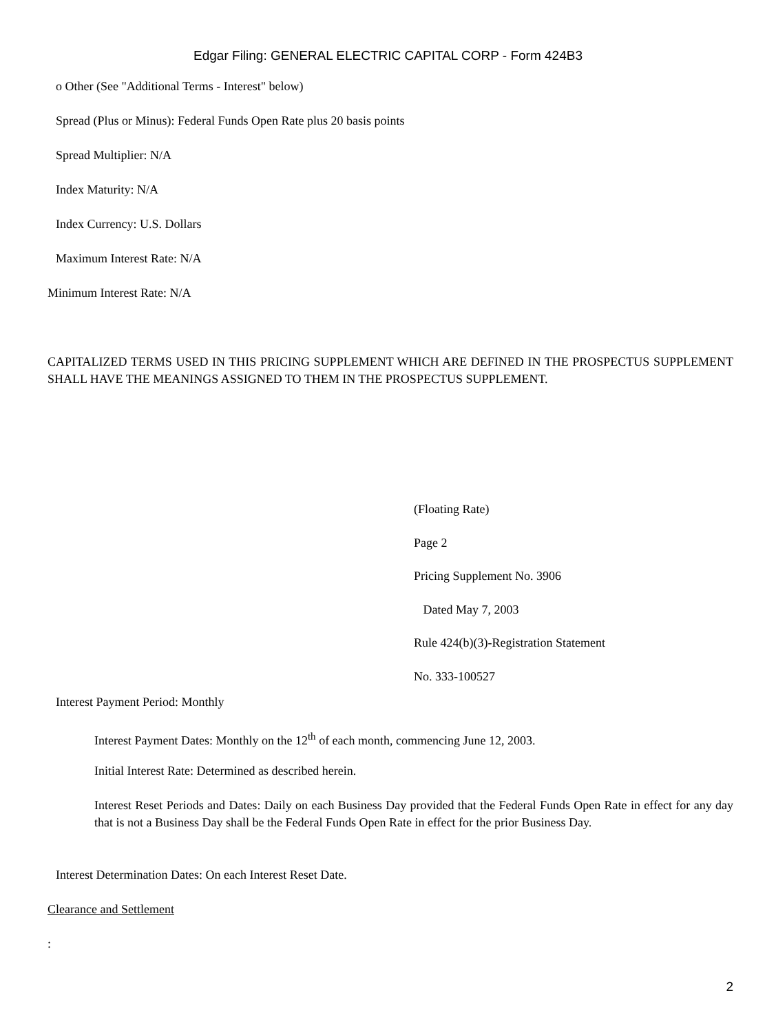Edgar Filing: GENERAL ELECTRIC CAPITAL CORP - Form 424B3
o Other (See "Additional Terms - Interest" below)
Spread (Plus or Minus): Federal Funds Open Rate plus 20 basis points
Spread Multiplier: N/A
Index Maturity: N/A
Index Currency: U.S. Dollars
Maximum Interest Rate: N/A
Minimum Interest Rate: N/A
CAPITALIZED TERMS USED IN THIS PRICING SUPPLEMENT WHICH ARE DEFINED IN THE PROSPECTUS SUPPLEMENT SHALL HAVE THE MEANINGS ASSIGNED TO THEM IN THE PROSPECTUS SUPPLEMENT.
(Floating Rate)
Page 2
Pricing Supplement No. 3906
Dated May 7, 2003
Rule 424(b)(3)-Registration Statement
No. 333-100527
Interest Payment Period: Monthly
Interest Payment Dates: Monthly on the 12<sup>th</sup> of each month, commencing June 12, 2003.
Initial Interest Rate: Determined as described herein.
Interest Reset Periods and Dates: Daily on each Business Day provided that the Federal Funds Open Rate in effect for any day that is not a Business Day shall be the Federal Funds Open Rate in effect for the prior Business Day.
Interest Determination Dates: On each Interest Reset Date.
Clearance and Settlement
:
2